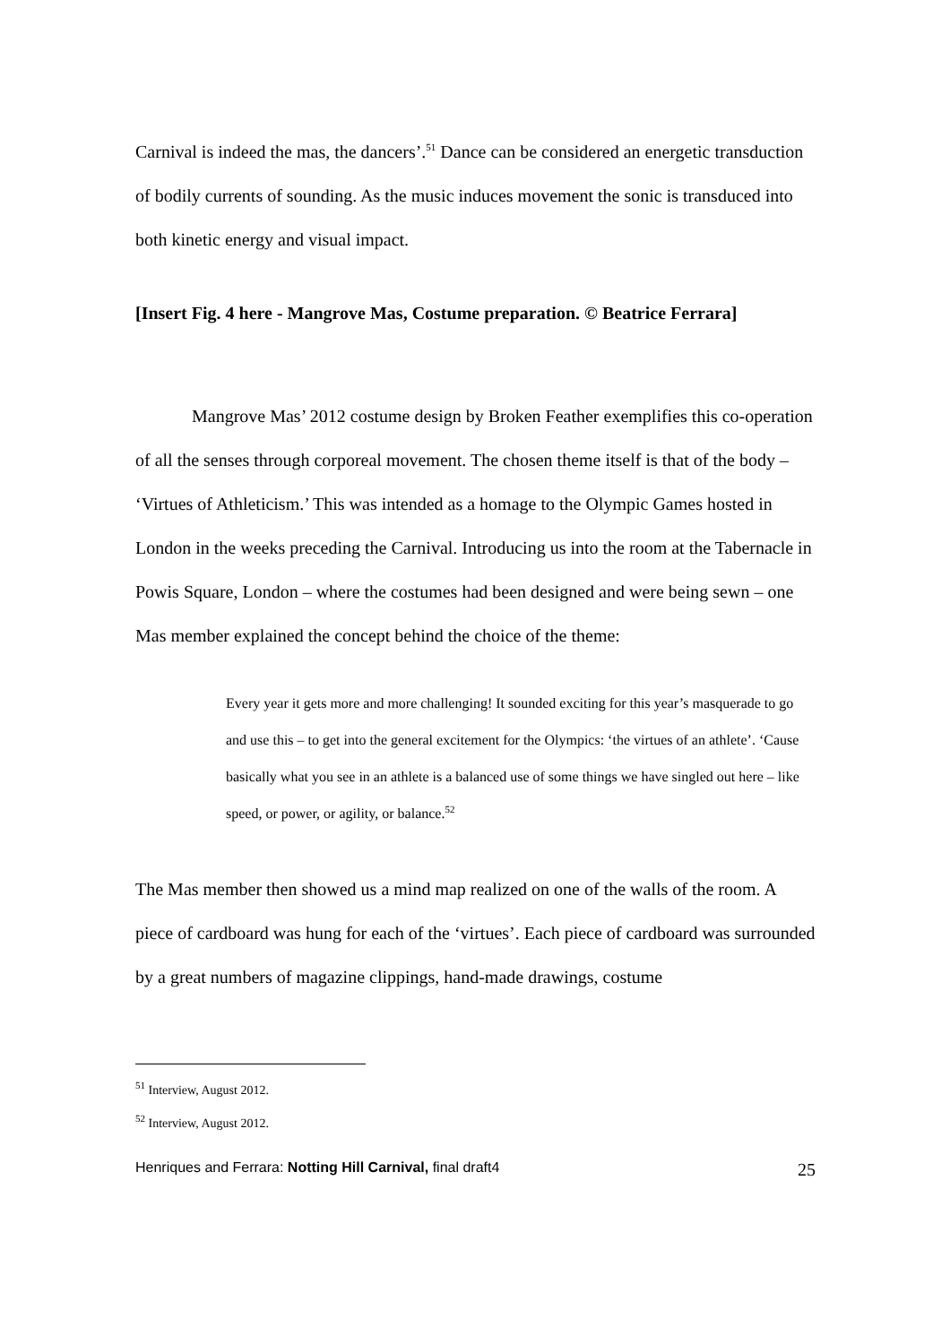Carnival is indeed the mas, the dancers’.<sup>51</sup> Dance can be considered an energetic transduction of bodily currents of sounding. As the music induces movement the sonic is transduced into both kinetic energy and visual impact.
[Insert Fig. 4 here - Mangrove Mas, Costume preparation. © Beatrice Ferrara]
Mangrove Mas’ 2012 costume design by Broken Feather exemplifies this co-operation of all the senses through corporeal movement. The chosen theme itself is that of the body – ‘Virtues of Athleticism.’ This was intended as a homage to the Olympic Games hosted in London in the weeks preceding the Carnival. Introducing us into the room at the Tabernacle in Powis Square, London – where the costumes had been designed and were being sewn – one Mas member explained the concept behind the choice of the theme:
Every year it gets more and more challenging! It sounded exciting for this year’s masquerade to go and use this – to get into the general excitement for the Olympics: ‘the virtues of an athlete’. ‘Cause basically what you see in an athlete is a balanced use of some things we have singled out here – like speed, or power, or agility, or balance.<sup>52</sup>
The Mas member then showed us a mind map realized on one of the walls of the room. A piece of cardboard was hung for each of the ‘virtues’. Each piece of cardboard was surrounded by a great numbers of magazine clippings, hand-made drawings, costume
<sup>51</sup> Interview, August 2012.
<sup>52</sup> Interview, August 2012.
Henriques and Ferrara: Notting Hill Carnival, final draft4 25